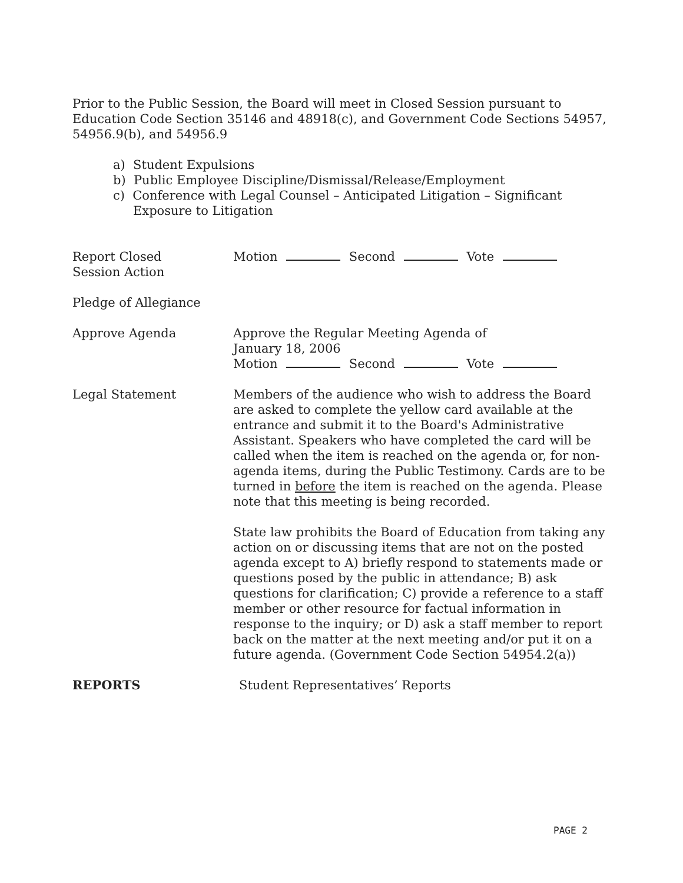Prior to the Public Session, the Board will meet in Closed Session pursuant to Education Code Section 35146 and 48918(c), and Government Code Sections 54957, 54956.9(b), and 54956.9
a) Student Expulsions
b) Public Employee Discipline/Dismissal/Release/Employment
c) Conference with Legal Counsel – Anticipated Litigation – Significant Exposure to Litigation
Report Closed
Session Action
Motion Second Vote
Pledge of Allegiance
Approve Agenda Approve the Regular Meeting Agenda of
January 18, 2006
Motion Second Vote
Legal Statement Members of the audience who wish to address the Board are asked to complete the yellow card available at the entrance and submit it to the Board's Administrative Assistant. Speakers who have completed the card will be called when the item is reached on the agenda or, for non-agenda items, during the Public Testimony. Cards are to be turned in before the item is reached on the agenda. Please note that this meeting is being recorded.
State law prohibits the Board of Education from taking any action on or discussing items that are not on the posted agenda except to A) briefly respond to statements made or questions posed by the public in attendance; B) ask questions for clarification; C) provide a reference to a staff member or other resource for factual information in response to the inquiry; or D) ask a staff member to report back on the matter at the next meeting and/or put it on a future agenda. (Government Code Section 54954.2(a))
REPORTS Student Representatives’ Reports
PAGE 2